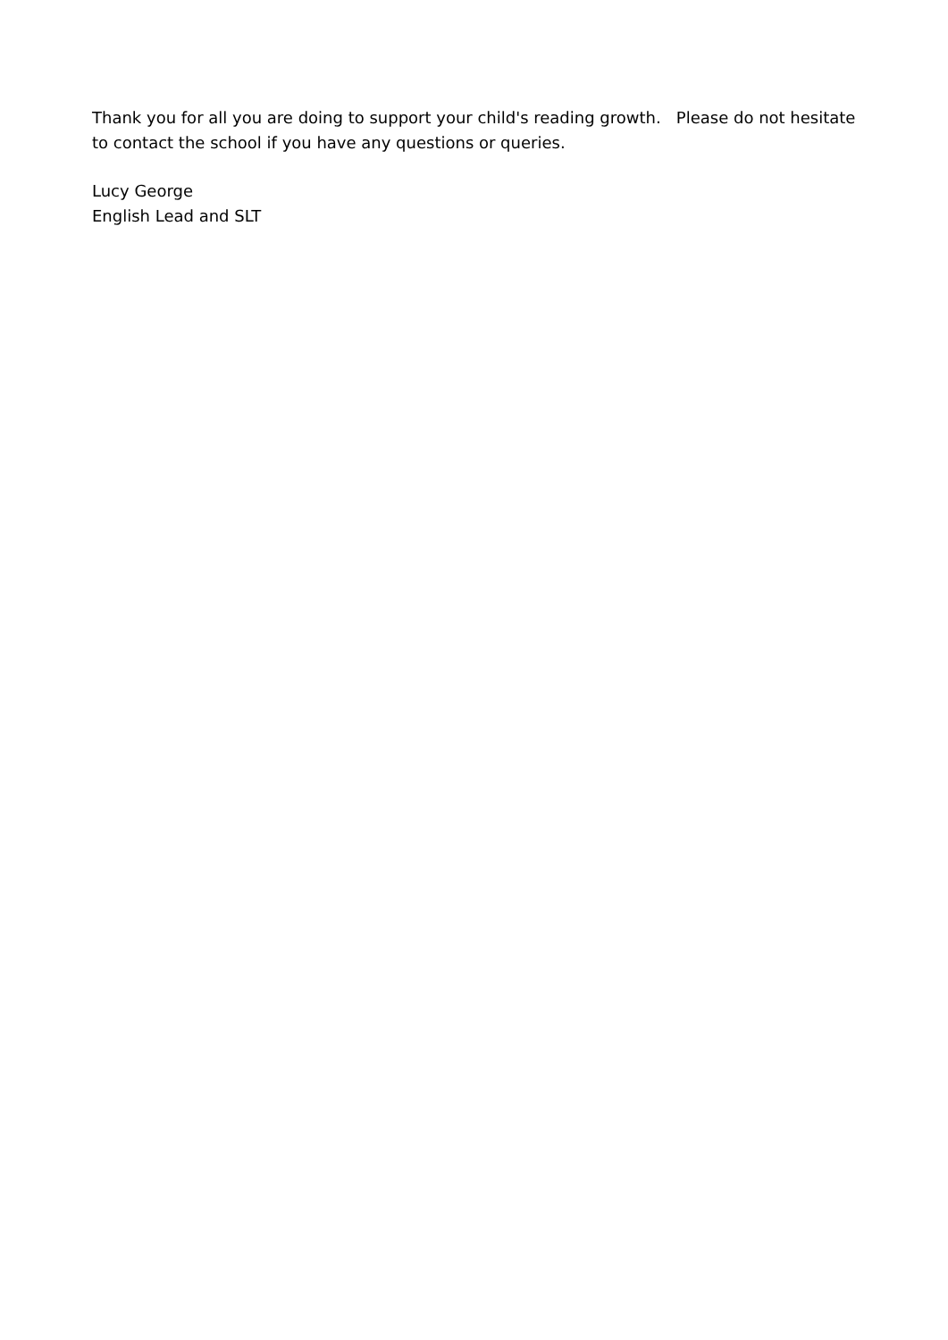Thank you for all you are doing to support your child's reading growth. Please do not hesitate to contact the school if you have any questions or queries.
Lucy George
English Lead and SLT